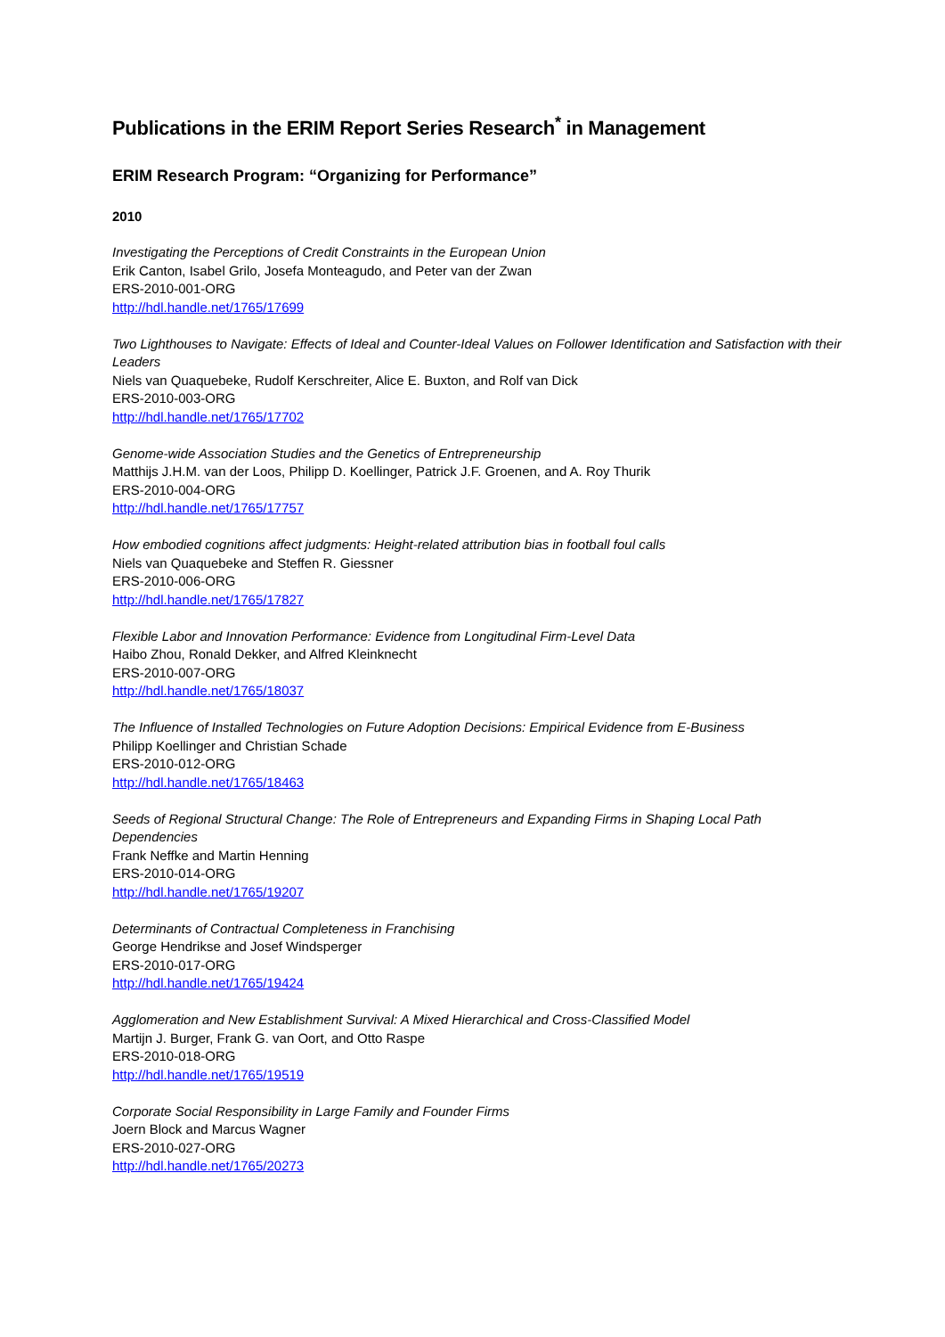Publications in the ERIM Report Series Research<sup>*</sup> in Management
ERIM Research Program: “Organizing for Performance”
2010
Investigating the Perceptions of Credit Constraints in the European Union
Erik Canton, Isabel Grilo, Josefa Monteagudo, and Peter van der Zwan
ERS-2010-001-ORG
http://hdl.handle.net/1765/17699
Two Lighthouses to Navigate: Effects of Ideal and Counter-Ideal Values on Follower Identification and Satisfaction with their Leaders
Niels van Quaquebeke, Rudolf Kerschreiter, Alice E. Buxton, and Rolf van Dick
ERS-2010-003-ORG
http://hdl.handle.net/1765/17702
Genome-wide Association Studies and the Genetics of Entrepreneurship
Matthijs J.H.M. van der Loos, Philipp D. Koellinger, Patrick J.F. Groenen, and A. Roy Thurik
ERS-2010-004-ORG
http://hdl.handle.net/1765/17757
How embodied cognitions affect judgments: Height-related attribution bias in football foul calls
Niels van Quaquebeke and Steffen R. Giessner
ERS-2010-006-ORG
http://hdl.handle.net/1765/17827
Flexible Labor and Innovation Performance: Evidence from Longitudinal Firm-Level Data
Haibo Zhou, Ronald Dekker, and Alfred Kleinknecht
ERS-2010-007-ORG
http://hdl.handle.net/1765/18037
The Influence of Installed Technologies on Future Adoption Decisions: Empirical Evidence from E-Business
Philipp Koellinger and Christian Schade
ERS-2010-012-ORG
http://hdl.handle.net/1765/18463
Seeds of Regional Structural Change: The Role of Entrepreneurs and Expanding Firms in Shaping Local Path Dependencies
Frank Neffke and Martin Henning
ERS-2010-014-ORG
http://hdl.handle.net/1765/19207
Determinants of Contractual Completeness in Franchising
George Hendrikse and Josef Windsperger
ERS-2010-017-ORG
http://hdl.handle.net/1765/19424
Agglomeration and New Establishment Survival: A Mixed Hierarchical and Cross-Classified Model
Martijn J. Burger, Frank G. van Oort, and Otto Raspe
ERS-2010-018-ORG
http://hdl.handle.net/1765/19519
Corporate Social Responsibility in Large Family and Founder Firms
Joern Block and Marcus Wagner
ERS-2010-027-ORG
http://hdl.handle.net/1765/20273